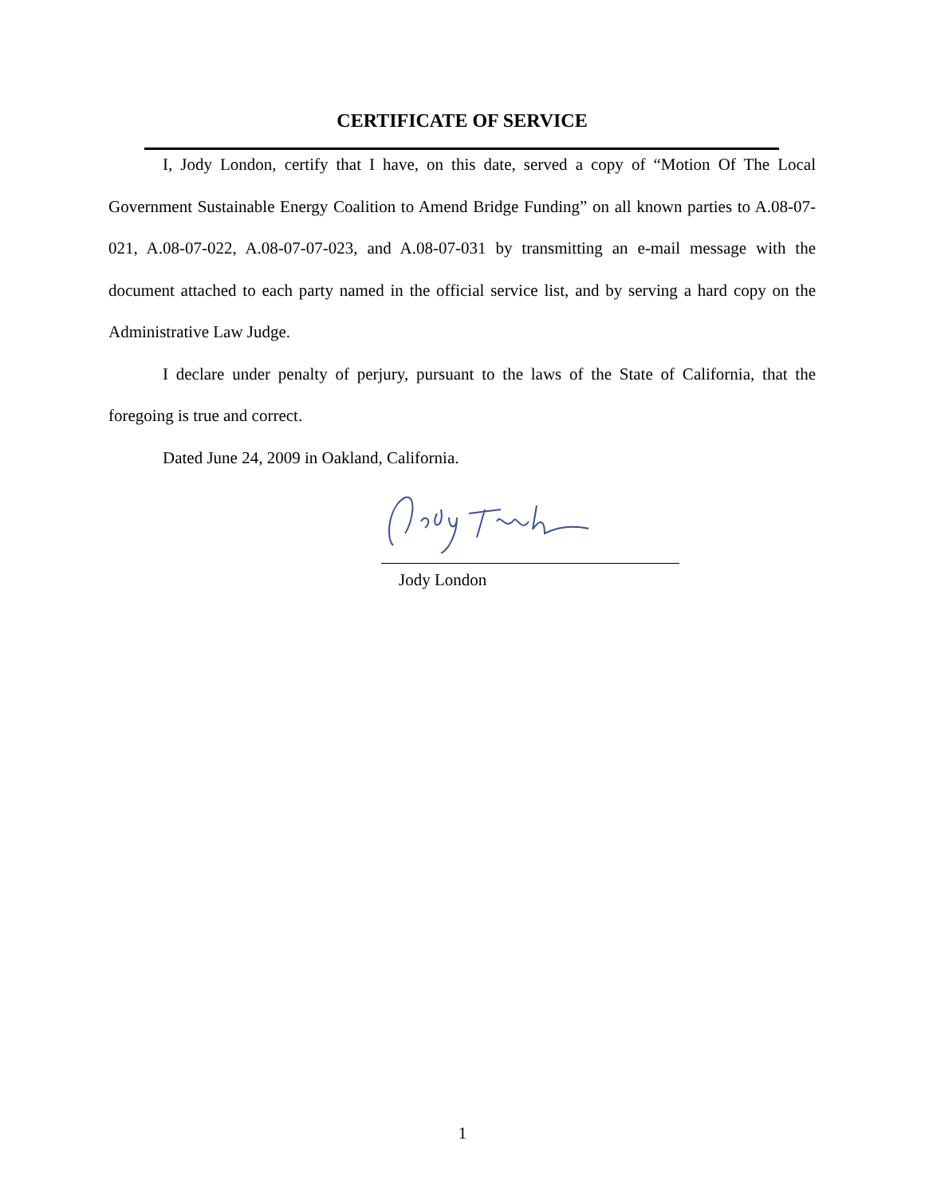CERTIFICATE OF SERVICE
I, Jody London, certify that I have, on this date, served a copy of “Motion Of The Local Government Sustainable Energy Coalition to Amend Bridge Funding” on all known parties to A.08-07-021, A.08-07-022, A.08-07-07-023, and A.08-07-031 by transmitting an e-mail message with the document attached to each party named in the official service list, and by serving a hard copy on the Administrative Law Judge.
I declare under penalty of perjury, pursuant to the laws of the State of California, that the foregoing is true and correct.
Dated June 24, 2009 in Oakland, California.
Jody London
1